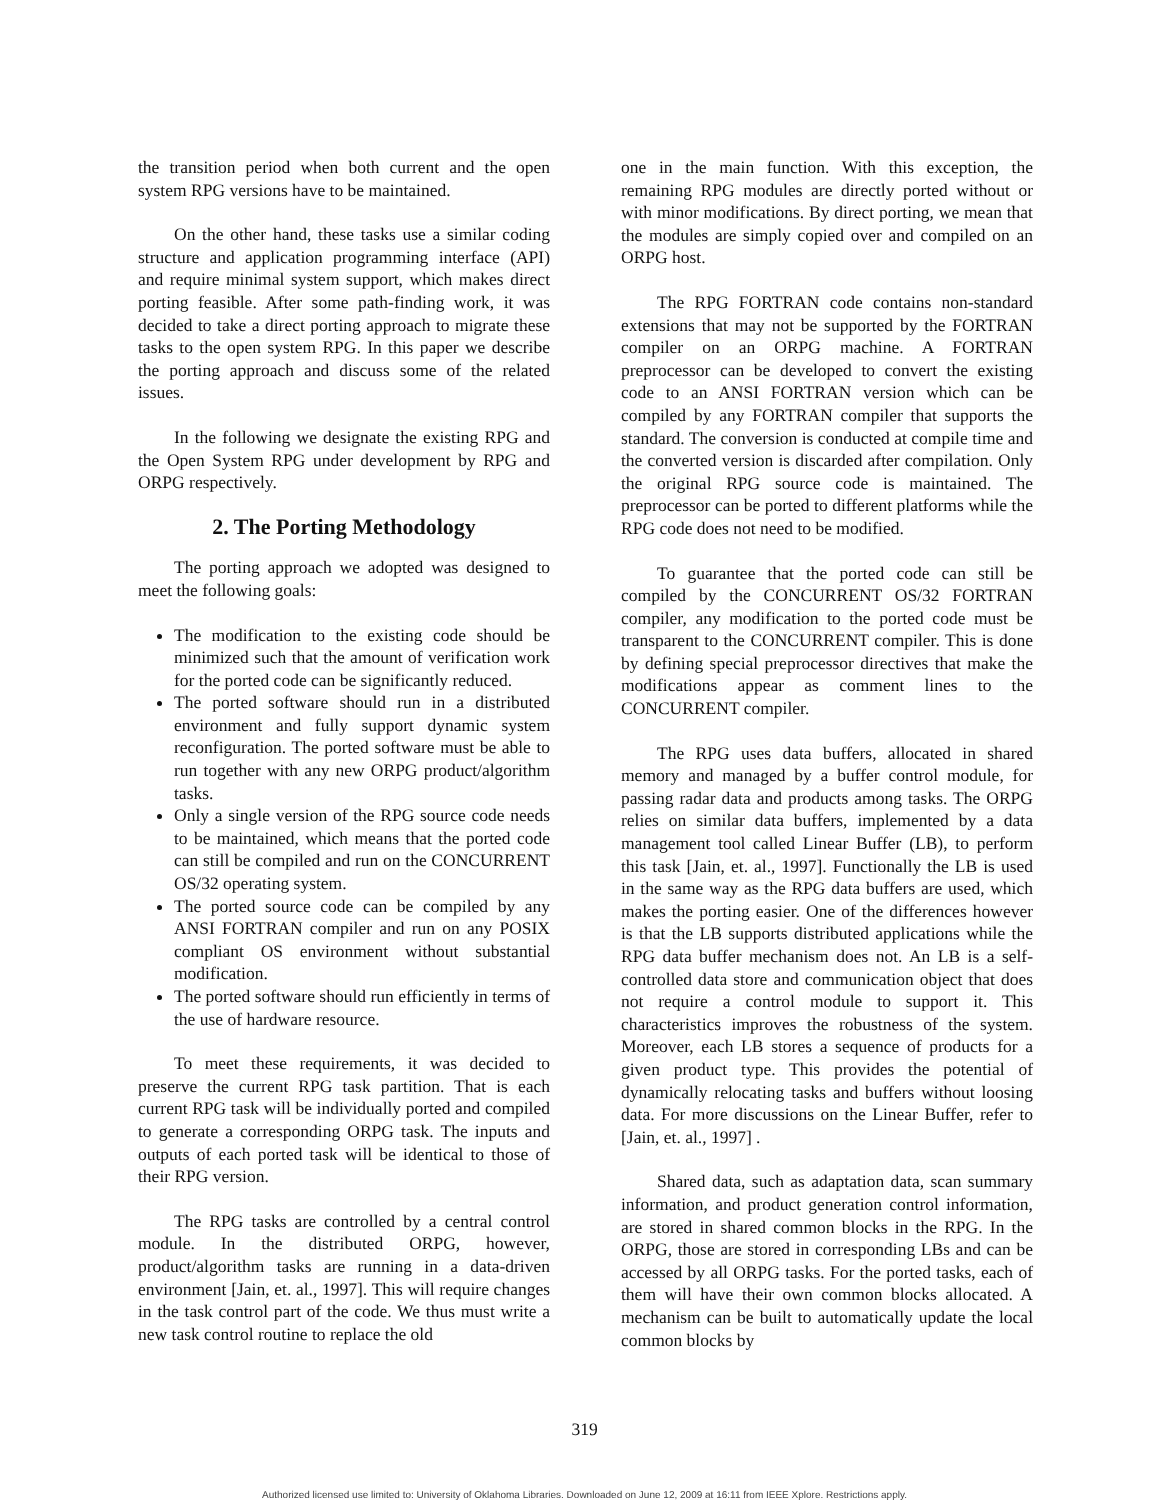the transition period when both current and the open system RPG versions have to be maintained.
On the other hand, these tasks use a similar coding structure and application programming interface (API) and require minimal system support, which makes direct porting feasible. After some path-finding work, it was decided to take a direct porting approach to migrate these tasks to the open system RPG. In this paper we describe the porting approach and discuss some of the related issues.
In the following we designate the existing RPG and the Open System RPG under development by RPG and ORPG respectively.
2. The Porting Methodology
The porting approach we adopted was designed to meet the following goals:
The modification to the existing code should be minimized such that the amount of verification work for the ported code can be significantly reduced.
The ported software should run in a distributed environment and fully support dynamic system reconfiguration. The ported software must be able to run together with any new ORPG product/algorithm tasks.
Only a single version of the RPG source code needs to be maintained, which means that the ported code can still be compiled and run on the CONCURRENT OS/32 operating system.
The ported source code can be compiled by any ANSI FORTRAN compiler and run on any POSIX compliant OS environment without substantial modification.
The ported software should run efficiently in terms of the use of hardware resource.
To meet these requirements, it was decided to preserve the current RPG task partition. That is each current RPG task will be individually ported and compiled to generate a corresponding ORPG task. The inputs and outputs of each ported task will be identical to those of their RPG version.
The RPG tasks are controlled by a central control module. In the distributed ORPG, however, product/algorithm tasks are running in a data-driven environment [Jain, et. al., 1997]. This will require changes in the task control part of the code. We thus must write a new task control routine to replace the old
one in the main function. With this exception, the remaining RPG modules are directly ported without or with minor modifications. By direct porting, we mean that the modules are simply copied over and compiled on an ORPG host.
The RPG FORTRAN code contains non-standard extensions that may not be supported by the FORTRAN compiler on an ORPG machine. A FORTRAN preprocessor can be developed to convert the existing code to an ANSI FORTRAN version which can be compiled by any FORTRAN compiler that supports the standard. The conversion is conducted at compile time and the converted version is discarded after compilation. Only the original RPG source code is maintained. The preprocessor can be ported to different platforms while the RPG code does not need to be modified.
To guarantee that the ported code can still be compiled by the CONCURRENT OS/32 FORTRAN compiler, any modification to the ported code must be transparent to the CONCURRENT compiler. This is done by defining special preprocessor directives that make the modifications appear as comment lines to the CONCURRENT compiler.
The RPG uses data buffers, allocated in shared memory and managed by a buffer control module, for passing radar data and products among tasks. The ORPG relies on similar data buffers, implemented by a data management tool called Linear Buffer (LB), to perform this task [Jain, et. al., 1997]. Functionally the LB is used in the same way as the RPG data buffers are used, which makes the porting easier. One of the differences however is that the LB supports distributed applications while the RPG data buffer mechanism does not. An LB is a self-controlled data store and communication object that does not require a control module to support it. This characteristics improves the robustness of the system. Moreover, each LB stores a sequence of products for a given product type. This provides the potential of dynamically relocating tasks and buffers without loosing data. For more discussions on the Linear Buffer, refer to [Jain, et. al., 1997] .
Shared data, such as adaptation data, scan summary information, and product generation control information, are stored in shared common blocks in the RPG. In the ORPG, those are stored in corresponding LBs and can be accessed by all ORPG tasks. For the ported tasks, each of them will have their own common blocks allocated. A mechanism can be built to automatically update the local common blocks by
319
Authorized licensed use limited to: University of Oklahoma Libraries. Downloaded on June 12, 2009 at 16:11 from IEEE Xplore. Restrictions apply.